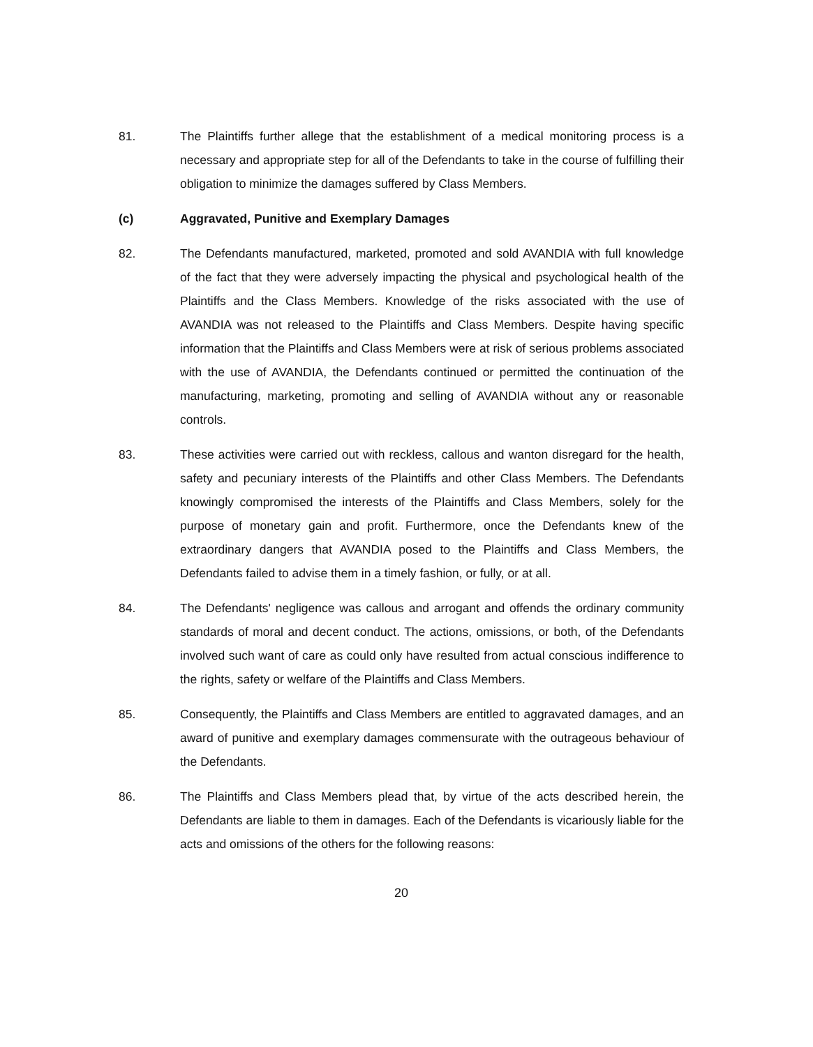81. The Plaintiffs further allege that the establishment of a medical monitoring process is a necessary and appropriate step for all of the Defendants to take in the course of fulfilling their obligation to minimize the damages suffered by Class Members.
(c) Aggravated, Punitive and Exemplary Damages
82. The Defendants manufactured, marketed, promoted and sold AVANDIA with full knowledge of the fact that they were adversely impacting the physical and psychological health of the Plaintiffs and the Class Members. Knowledge of the risks associated with the use of AVANDIA was not released to the Plaintiffs and Class Members. Despite having specific information that the Plaintiffs and Class Members were at risk of serious problems associated with the use of AVANDIA, the Defendants continued or permitted the continuation of the manufacturing, marketing, promoting and selling of AVANDIA without any or reasonable controls.
83. These activities were carried out with reckless, callous and wanton disregard for the health, safety and pecuniary interests of the Plaintiffs and other Class Members. The Defendants knowingly compromised the interests of the Plaintiffs and Class Members, solely for the purpose of monetary gain and profit. Furthermore, once the Defendants knew of the extraordinary dangers that AVANDIA posed to the Plaintiffs and Class Members, the Defendants failed to advise them in a timely fashion, or fully, or at all.
84. The Defendants' negligence was callous and arrogant and offends the ordinary community standards of moral and decent conduct. The actions, omissions, or both, of the Defendants involved such want of care as could only have resulted from actual conscious indifference to the rights, safety or welfare of the Plaintiffs and Class Members.
85. Consequently, the Plaintiffs and Class Members are entitled to aggravated damages, and an award of punitive and exemplary damages commensurate with the outrageous behaviour of the Defendants.
86. The Plaintiffs and Class Members plead that, by virtue of the acts described herein, the Defendants are liable to them in damages. Each of the Defendants is vicariously liable for the acts and omissions of the others for the following reasons:
20